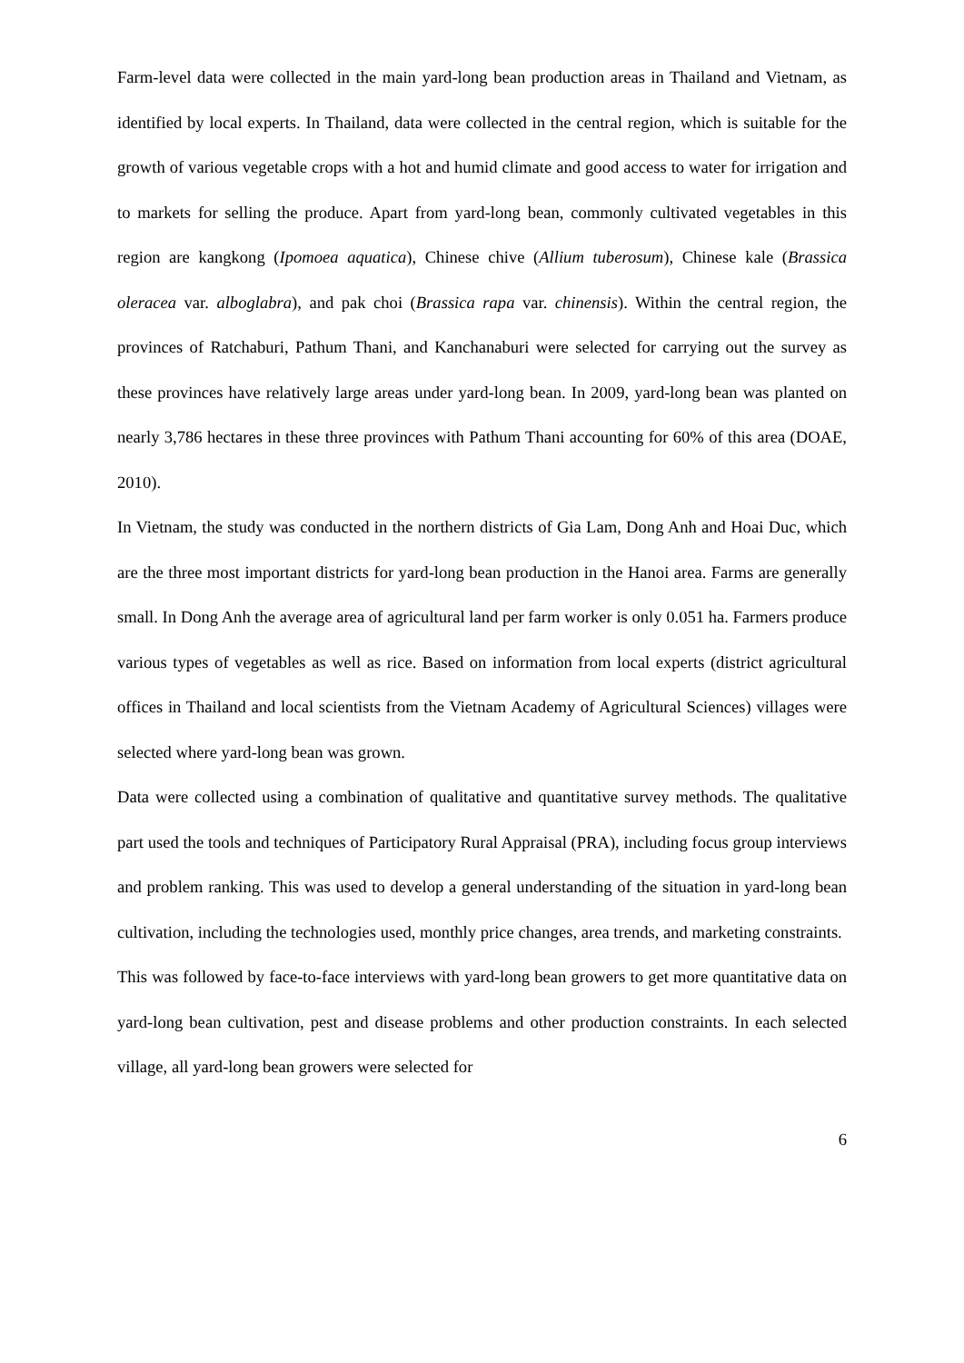Farm-level data were collected in the main yard-long bean production areas in Thailand and Vietnam, as identified by local experts. In Thailand, data were collected in the central region, which is suitable for the growth of various vegetable crops with a hot and humid climate and good access to water for irrigation and to markets for selling the produce. Apart from yard-long bean, commonly cultivated vegetables in this region are kangkong (Ipomoea aquatica), Chinese chive (Allium tuberosum), Chinese kale (Brassica oleracea var. alboglabra), and pak choi (Brassica rapa var. chinensis). Within the central region, the provinces of Ratchaburi, Pathum Thani, and Kanchanaburi were selected for carrying out the survey as these provinces have relatively large areas under yard-long bean. In 2009, yard-long bean was planted on nearly 3,786 hectares in these three provinces with Pathum Thani accounting for 60% of this area (DOAE, 2010).
In Vietnam, the study was conducted in the northern districts of Gia Lam, Dong Anh and Hoai Duc, which are the three most important districts for yard-long bean production in the Hanoi area. Farms are generally small. In Dong Anh the average area of agricultural land per farm worker is only 0.051 ha. Farmers produce various types of vegetables as well as rice. Based on information from local experts (district agricultural offices in Thailand and local scientists from the Vietnam Academy of Agricultural Sciences) villages were selected where yard-long bean was grown.
Data were collected using a combination of qualitative and quantitative survey methods. The qualitative part used the tools and techniques of Participatory Rural Appraisal (PRA), including focus group interviews and problem ranking. This was used to develop a general understanding of the situation in yard-long bean cultivation, including the technologies used, monthly price changes, area trends, and marketing constraints.
This was followed by face-to-face interviews with yard-long bean growers to get more quantitative data on yard-long bean cultivation, pest and disease problems and other production constraints. In each selected village, all yard-long bean growers were selected for
6